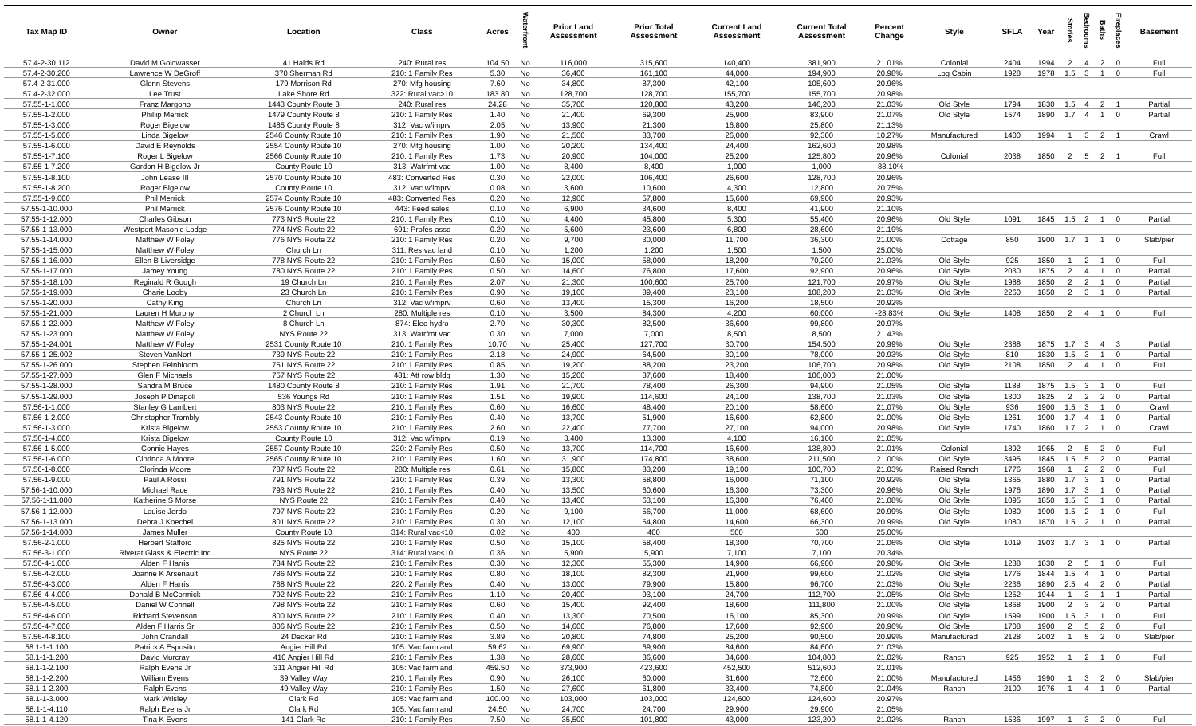| Tax Map ID | Owner | Location | Class | Acres | Waterfront | Prior Land Assessment | Prior Total Assessment | Current Land Assessment | Current Total Assessment | Percent Change | Style | SFLA | Year | Stories | Bedrooms | Baths | Fireplaces | Basement |
| --- | --- | --- | --- | --- | --- | --- | --- | --- | --- | --- | --- | --- | --- | --- | --- | --- | --- | --- |
| 57.4-2-30.112 | David M Goldwasser | 41 Halds Rd | 240: Rural res | 104.50 | No | 116,000 | 315,600 | 140,400 | 381,900 | 21.01% | Colonial | 2404 | 1994 | 2 | 4 | 2 | 0 | Full |
| 57.4-2-30.200 | Lawrence W DeGroff | 370 Sherman Rd | 210: 1 Family Res | 5.30 | No | 36,400 | 161,100 | 44,000 | 194,900 | 20.98% | Log Cabin | 1928 | 1978 | 1.5 | 3 | 1 | 0 | Full |
| 57.4-2-31.000 | Glenn Stevens | 179 Morrison Rd | 270: Mfg housing | 7.60 | No | 34,800 | 87,300 | 42,100 | 105,600 | 20.96% | | | | | | | | |
| 57.4-2-32.000 | Lee Trust | Lake Shore Rd | 322: Rural vac>10 | 183.80 | No | 128,700 | 128,700 | 155,700 | 155,700 | 20.98% | | | | | | | | |
| 57.55-1-1.000 | Franz Margono | 1443 County Route 8 | 240: Rural res | 24.28 | No | 35,700 | 120,800 | 43,200 | 146,200 | 21.03% | Old Style | 1794 | 1830 | 1.5 | 4 | 2 | 1 | Partial |
| 57.55-1-2.000 | Phillip Merrick | 1479 County Route 8 | 210: 1 Family Res | 1.40 | No | 21,400 | 69,300 | 25,900 | 83,900 | 21.07% | Old Style | 1574 | 1890 | 1.7 | 4 | 1 | 0 | Partial |
| 57.55-1-3.000 | Roger Bigelow | 1485 County Route 8 | 312: Vac w/imprv | 2.05 | No | 13,900 | 21,300 | 16,800 | 25,800 | 21.13% | | | | | | | | |
| 57.55-1-5.000 | Linda Bigelow | 2546 County Route 10 | 210: 1 Family Res | 1.90 | No | 21,500 | 83,700 | 26,000 | 92,300 | 10.27% | Manufactured | 1400 | 1994 | 1 | 3 | 2 | 1 | Crawl |
| 57.55-1-6.000 | David E Reynolds | 2554 County Route 10 | 270: Mfg housing | 1.00 | No | 20,200 | 134,400 | 24,400 | 162,600 | 20.98% | | | | | | | | |
| 57.55-1-7.100 | Roger L Bigelow | 2566 County Route 10 | 210: 1 Family Res | 1.73 | No | 20,900 | 104,000 | 25,200 | 125,800 | 20.96% | Colonial | 2038 | 1850 | 2 | 5 | 2 | 1 | Full |
| 57.55-1-7.200 | Gordon H Bigelow Jr | County Route 10 | 313: Watrfrnt vac | 1.00 | No | 8,400 | 8,400 | 1,000 | 1,000 | -88.10% | | | | | | | | |
| 57.55-1-8.100 | John Lease III | 2570 County Route 10 | 483: Converted Res | 0.30 | No | 22,000 | 106,400 | 26,600 | 128,700 | 20.96% | | | | | | | | |
| 57.55-1-8.200 | Roger Bigelow | County Route 10 | 312: Vac w/imprv | 0.08 | No | 3,600 | 10,600 | 4,300 | 12,800 | 20.75% | | | | | | | | |
| 57.55-1-9.000 | Phil Merrick | 2574 County Route 10 | 483: Converted Res | 0.20 | No | 12,900 | 57,800 | 15,600 | 69,900 | 20.93% | | | | | | | | |
| 57.55-1-10.000 | Phil Merrick | 2576 County Route 10 | 443: Feed sales | 0.10 | No | 6,900 | 34,600 | 8,400 | 41,900 | 21.10% | | | | | | | | |
| 57.55-1-12.000 | Charles Gibson | 773 NYS Route 22 | 210: 1 Family Res | 0.10 | No | 4,400 | 45,800 | 5,300 | 55,400 | 20.96% | Old Style | 1091 | 1845 | 1.5 | 2 | 1 | 0 | Partial |
| 57.55-1-13.000 | Westport Masonic Lodge | 774 NYS Route 22 | 691: Profes assc | 0.20 | No | 5,600 | 23,600 | 6,800 | 28,600 | 21.19% | | | | | | | | |
| 57.55-1-14.000 | Matthew W Foley | 776 NYS Route 22 | 210: 1 Family Res | 0.20 | No | 9,700 | 30,000 | 11,700 | 36,300 | 21.00% | Cottage | 850 | 1900 | 1.7 | 1 | 1 | 0 | Slab/pier |
| 57.55-1-15.000 | Matthew W Foley | Church Ln | 311: Res vac land | 0.10 | No | 1,200 | 1,200 | 1,500 | 1,500 | 25.00% | | | | | | | | |
| 57.55-1-16.000 | Ellen B Liversidge | 778 NYS Route 22 | 210: 1 Family Res | 0.50 | No | 15,000 | 58,000 | 18,200 | 70,200 | 21.03% | Old Style | 925 | 1850 | 1 | 2 | 1 | 0 | Full |
| 57.55-1-17.000 | Jamey Young | 780 NYS Route 22 | 210: 1 Family Res | 0.50 | No | 14,600 | 76,800 | 17,600 | 92,900 | 20.96% | Old Style | 2030 | 1875 | 2 | 4 | 1 | 0 | Partial |
| 57.55-1-18.100 | Reginald R Gough | 19 Church Ln | 210: 1 Family Res | 2.07 | No | 21,300 | 100,600 | 25,700 | 121,700 | 20.97% | Old Style | 1988 | 1850 | 2 | 2 | 1 | 0 | Partial |
| 57.55-1-19.000 | Charie Looby | 23 Church Ln | 210: 1 Family Res | 0.90 | No | 19,100 | 89,400 | 23,100 | 108,200 | 21.03% | Old Style | 2260 | 1850 | 2 | 3 | 1 | 0 | Partial |
| 57.55-1-20.000 | Cathy King | Church Ln | 312: Vac w/imprv | 0.60 | No | 13,400 | 15,300 | 16,200 | 18,500 | 20.92% | | | | | | | | |
| 57.55-1-21.000 | Lauren H Murphy | 2 Church Ln | 280: Multiple res | 0.10 | No | 3,500 | 84,300 | 4,200 | 60,000 | -28.83% | Old Style | 1408 | 1850 | 2 | 4 | 1 | 0 | Full |
| 57.55-1-22.000 | Matthew W Foley | 8 Church Ln | 874: Elec-hydro | 2.70 | No | 30,300 | 82,500 | 36,600 | 99,800 | 20.97% | | | | | | | | |
| 57.55-1-23.000 | Matthew W Foley | NYS Route 22 | 313: Watrfrnt vac | 0.30 | No | 7,000 | 7,000 | 8,500 | 8,500 | 21.43% | | | | | | | | |
| 57.55-1-24.001 | Matthew W Foley | 2531 County Route 10 | 210: 1 Family Res | 10.70 | No | 25,400 | 127,700 | 30,700 | 154,500 | 20.99% | Old Style | 2388 | 1875 | 1.7 | 3 | 4 | 3 | Partial |
| 57.55-1-25.002 | Steven VanNort | 739 NYS Route 22 | 210: 1 Family Res | 2.18 | No | 24,900 | 64,500 | 30,100 | 78,000 | 20.93% | Old Style | 810 | 1830 | 1.5 | 3 | 1 | 0 | Partial |
| 57.55-1-26.000 | Stephen Feinbloom | 751 NYS Route 22 | 210: 1 Family Res | 0.85 | No | 19,200 | 88,200 | 23,200 | 106,700 | 20.98% | Old Style | 2108 | 1850 | 2 | 4 | 1 | 0 | Full |
| 57.55-1-27.000 | Glen F Michaels | 757 NYS Route 22 | 481: Att row bldg | 1.30 | No | 15,200 | 87,600 | 18,400 | 106,000 | 21.00% | | | | | | | | |
| 57.55-1-28.000 | Sandra M Bruce | 1480 County Route 8 | 210: 1 Family Res | 1.91 | No | 21,700 | 78,400 | 26,300 | 94,900 | 21.05% | Old Style | 1188 | 1875 | 1.5 | 3 | 1 | 0 | Full |
| 57.55-1-29.000 | Joseph P Dinapoli | 536 Youngs Rd | 210: 1 Family Res | 1.51 | No | 19,900 | 114,600 | 24,100 | 138,700 | 21.03% | Old Style | 1300 | 1825 | 2 | 2 | 2 | 0 | Partial |
| 57.56-1-1.000 | Stanley G Lambert | 803 NYS Route 22 | 210: 1 Family Res | 0.60 | No | 16,600 | 48,400 | 20,100 | 58,600 | 21.07% | Old Style | 936 | 1900 | 1.5 | 3 | 1 | 0 | Crawl |
| 57.56-1-2.000 | Christopher Trombly | 2543 County Route 10 | 210: 1 Family Res | 0.40 | No | 13,700 | 51,900 | 16,600 | 62,800 | 21.00% | Old Style | 1261 | 1900 | 1.7 | 4 | 1 | 0 | Partial |
| 57.56-1-3.000 | Krista Bigelow | 2553 County Route 10 | 210: 1 Family Res | 2.60 | No | 22,400 | 77,700 | 27,100 | 94,000 | 20.98% | Old Style | 1740 | 1860 | 1.7 | 2 | 1 | 0 | Crawl |
| 57.56-1-4.000 | Krista Bigelow | County Route 10 | 312: Vac w/imprv | 0.19 | No | 3,400 | 13,300 | 4,100 | 16,100 | 21.05% | | | | | | | | |
| 57.56-1-5.000 | Connie Hayes | 2557 County Route 10 | 220: 2 Family Res | 0.50 | No | 13,700 | 114,700 | 16,600 | 138,800 | 21.01% | Colonial | 1892 | 1965 | 2 | 5 | 2 | 0 | Full |
| 57.56-1-6.000 | Clorinda A Moore | 2565 County Route 10 | 210: 1 Family Res | 1.60 | No | 31,900 | 174,800 | 38,600 | 211,500 | 21.00% | Old Style | 3495 | 1845 | 1.5 | 5 | 2 | 0 | Partial |
| 57.56-1-8.000 | Clorinda Moore | 787 NYS Route 22 | 280: Multiple res | 0.61 | No | 15,800 | 83,200 | 19,100 | 100,700 | 21.03% | Raised Ranch | 1776 | 1968 | 1 | 2 | 2 | 0 | Full |
| 57.56-1-9.000 | Paul A Rossi | 791 NYS Route 22 | 210: 1 Family Res | 0.39 | No | 13,300 | 58,800 | 16,000 | 71,100 | 20.92% | Old Style | 1365 | 1880 | 1.7 | 3 | 1 | 0 | Partial |
| 57.56-1-10.000 | Michael Race | 793 NYS Route 22 | 210: 1 Family Res | 0.40 | No | 13,500 | 60,600 | 16,300 | 73,300 | 20.96% | Old Style | 1976 | 1890 | 1.7 | 3 | 1 | 0 | Partial |
| 57.56-1-11.000 | Katherine S Morse | NYS Route 22 | 210: 1 Family Res | 0.40 | No | 13,400 | 63,100 | 16,300 | 76,400 | 21.08% | Old Style | 1095 | 1850 | 1.5 | 3 | 1 | 0 | Partial |
| 57.56-1-12.000 | Louise Jerdo | 797 NYS Route 22 | 210: 1 Family Res | 0.20 | No | 9,100 | 56,700 | 11,000 | 68,600 | 20.99% | Old Style | 1080 | 1900 | 1.5 | 2 | 1 | 0 | Full |
| 57.56-1-13.000 | Debra J Koechel | 801 NYS Route 22 | 210: 1 Family Res | 0.30 | No | 12,100 | 54,800 | 14,600 | 66,300 | 20.99% | Old Style | 1080 | 1870 | 1.5 | 2 | 1 | 0 | Partial |
| 57.56-1-14.000 | James Muller | County Route 10 | 314: Rural vac<10 | 0.02 | No | 400 | 400 | 500 | 500 | 25.00% | | | | | | | | |
| 57.56-2-1.000 | Herbert Stafford | 825 NYS Route 22 | 210: 1 Family Res | 0.50 | No | 15,100 | 58,400 | 18,300 | 70,700 | 21.06% | Old Style | 1019 | 1903 | 1.7 | 3 | 1 | 0 | Partial |
| 57.56-3-1.000 | Riverat Glass & Electric Inc | NYS Route 22 | 314: Rural vac<10 | 0.36 | No | 5,900 | 5,900 | 7,100 | 7,100 | 20.34% | | | | | | | | |
| 57.56-4-1.000 | Alden F Harris | 784 NYS Route 22 | 210: 1 Family Res | 0.30 | No | 12,300 | 55,300 | 14,900 | 66,900 | 20.98% | Old Style | 1288 | 1830 | 2 | 5 | 1 | 0 | Full |
| 57.56-4-2.000 | Joanne K Arsenault | 786 NYS Route 22 | 210: 1 Family Res | 0.80 | No | 18,100 | 82,300 | 21,900 | 99,600 | 21.02% | Old Style | 1776 | 1844 | 1.5 | 4 | 1 | 0 | Partial |
| 57.56-4-3.000 | Alden F Harris | 788 NYS Route 22 | 220: 2 Family Res | 0.40 | No | 13,000 | 79,900 | 15,800 | 96,700 | 21.03% | Old Style | 2236 | 1890 | 2.5 | 4 | 2 | 0 | Partial |
| 57.56-4-4.000 | Donald B McCormick | 792 NYS Route 22 | 210: 1 Family Res | 1.10 | No | 20,400 | 93,100 | 24,700 | 112,700 | 21.05% | Old Style | 1252 | 1944 | 1 | 3 | 1 | 1 | Partial |
| 57.56-4-5.000 | Daniel W Connell | 798 NYS Route 22 | 210: 1 Family Res | 0.60 | No | 15,400 | 92,400 | 18,600 | 111,800 | 21.00% | Old Style | 1868 | 1900 | 2 | 3 | 2 | 0 | Partial |
| 57.56-4-6.000 | Richard Stevenson | 800 NYS Route 22 | 210: 1 Family Res | 0.40 | No | 13,300 | 70,500 | 16,100 | 85,300 | 20.99% | Old Style | 1599 | 1900 | 1.5 | 3 | 1 | 0 | Full |
| 57.56-4-7.000 | Alden F Harris Sr | 806 NYS Route 22 | 210: 1 Family Res | 0.50 | No | 14,600 | 76,800 | 17,600 | 92,900 | 20.96% | Old Style | 1708 | 1900 | 2 | 5 | 2 | 0 | Full |
| 57.56-4-8.100 | John Crandall | 24 Decker Rd | 210: 1 Family Res | 3.89 | No | 20,800 | 74,800 | 25,200 | 90,500 | 20.99% | Manufactured | 2128 | 2002 | 1 | 5 | 2 | 0 | Slab/pier |
| 58.1-1-1.100 | Patrick A Esposito | Angier Hill Rd | 105: Vac farmland | 59.62 | No | 69,900 | 69,900 | 84,600 | 84,600 | 21.03% | | | | | | | | |
| 58.1-1-1.200 | David Murcray | 410 Angier Hill Rd | 210: 1 Family Res | 1.38 | No | 28,600 | 86,600 | 34,600 | 104,800 | 21.02% | Ranch | 925 | 1952 | 1 | 2 | 1 | 0 | Full |
| 58.1-1-2.100 | Ralph Evens Jr | 311 Angier Hill Rd | 105: Vac farmland | 459.50 | No | 373,900 | 423,600 | 452,500 | 512,600 | 21.01% | | | | | | | | |
| 58.1-1-2.200 | William Evens | 39 Valley Way | 210: 1 Family Res | 0.90 | No | 26,100 | 60,000 | 31,600 | 72,600 | 21.00% | Manufactured | 1456 | 1990 | 1 | 3 | 2 | 0 | Slab/pier |
| 58.1-1-2.300 | Ralph Evens | 49 Valley Way | 210: 1 Family Res | 1.50 | No | 27,600 | 61,800 | 33,400 | 74,800 | 21.04% | Ranch | 2100 | 1976 | 1 | 4 | 1 | 0 | Partial |
| 58.1-1-3.000 | Mark Wrisley | Clark Rd | 105: Vac farmland | 100.00 | No | 103,000 | 103,000 | 124,600 | 124,600 | 20.97% | | | | | | | | |
| 58.1-1-4.110 | Ralph Evens Jr | Clark Rd | 105: Vac farmland | 24.50 | No | 24,700 | 24,700 | 29,900 | 29,900 | 21.05% | | | | | | | | |
| 58.1-1-4.120 | Tina K Evens | 141 Clark Rd | 210: 1 Family Res | 7.50 | No | 35,500 | 101,800 | 43,000 | 123,200 | 21.02% | Ranch | 1536 | 1997 | 1 | 3 | 2 | 0 | Full |